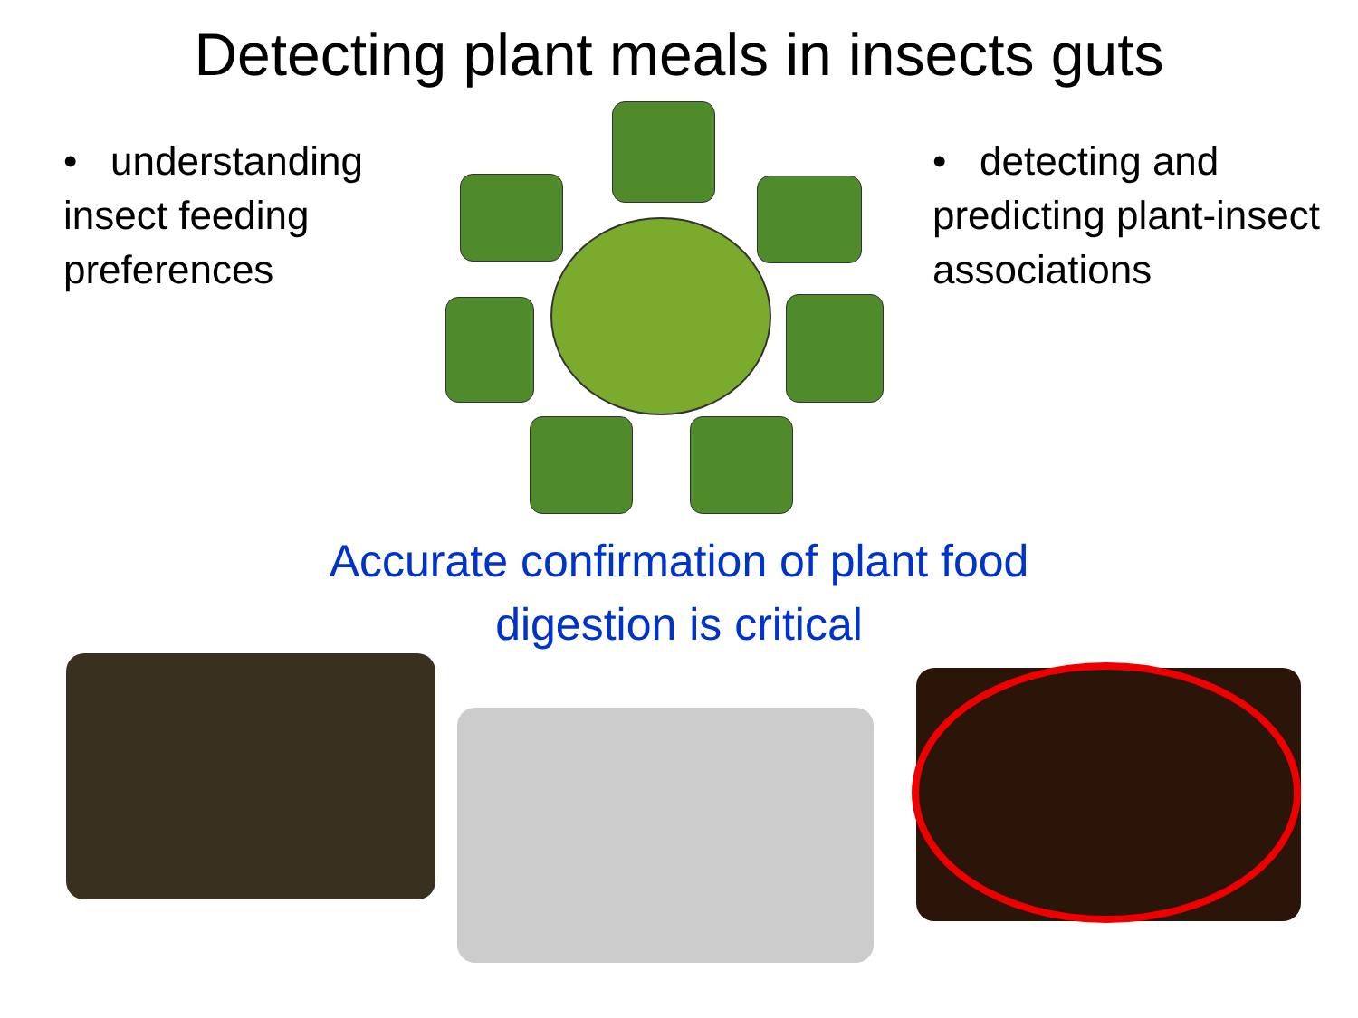Detecting plant meals in insects guts
• understanding insect feeding preferences
• detecting and predicting plant-insect associations
Accurate confirmation of plant food digestion is critical